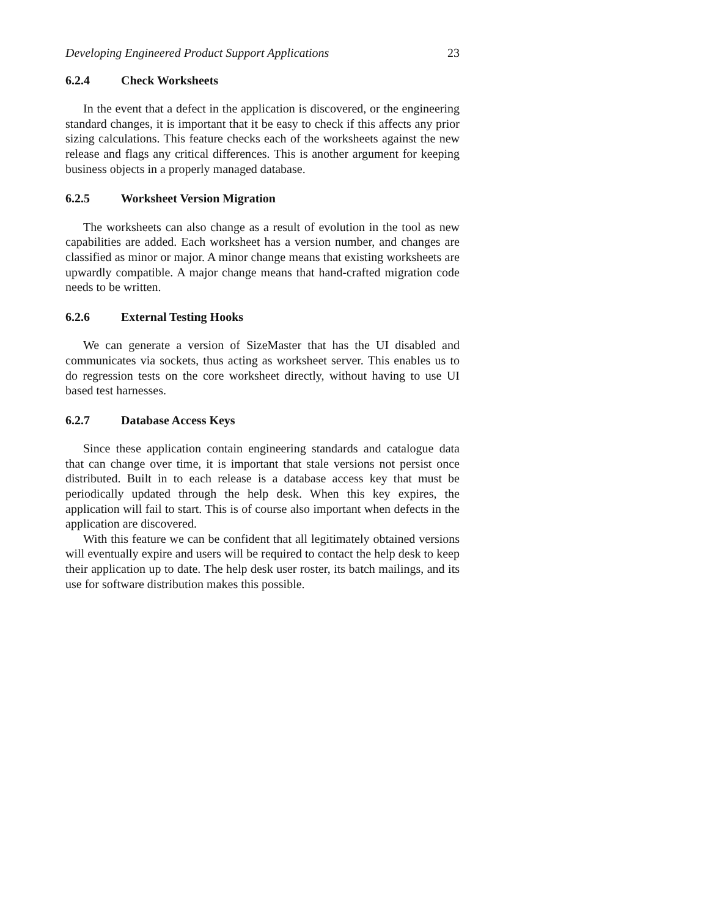Developing Engineered Product Support Applications 23
6.2.4 Check Worksheets
In the event that a defect in the application is discovered, or the engineering standard changes, it is important that it be easy to check if this affects any prior sizing calculations. This feature checks each of the worksheets against the new release and flags any critical differences. This is another argument for keeping business objects in a properly managed database.
6.2.5 Worksheet Version Migration
The worksheets can also change as a result of evolution in the tool as new capabilities are added. Each worksheet has a version number, and changes are classified as minor or major. A minor change means that existing worksheets are upwardly compatible. A major change means that hand-crafted migration code needs to be written.
6.2.6 External Testing Hooks
We can generate a version of SizeMaster that has the UI disabled and communicates via sockets, thus acting as worksheet server. This enables us to do regression tests on the core worksheet directly, without having to use UI based test harnesses.
6.2.7 Database Access Keys
Since these application contain engineering standards and catalogue data that can change over time, it is important that stale versions not persist once distributed. Built in to each release is a database access key that must be periodically updated through the help desk. When this key expires, the application will fail to start. This is of course also important when defects in the application are discovered.
With this feature we can be confident that all legitimately obtained versions will eventually expire and users will be required to contact the help desk to keep their application up to date. The help desk user roster, its batch mailings, and its use for software distribution makes this possible.